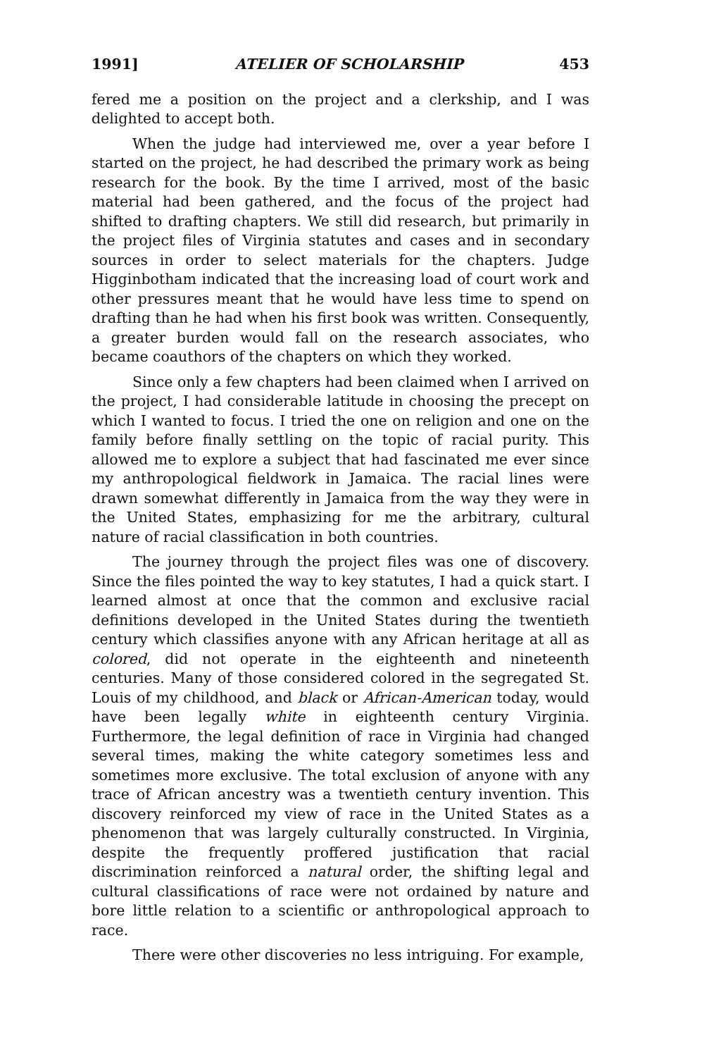1991] ATELIER OF SCHOLARSHIP 453
fered me a position on the project and a clerkship, and I was delighted to accept both.
When the judge had interviewed me, over a year before I started on the project, he had described the primary work as being research for the book. By the time I arrived, most of the basic material had been gathered, and the focus of the project had shifted to drafting chapters. We still did research, but primarily in the project files of Virginia statutes and cases and in secondary sources in order to select materials for the chapters. Judge Higginbotham indicated that the increasing load of court work and other pressures meant that he would have less time to spend on drafting than he had when his first book was written. Consequently, a greater burden would fall on the research associates, who became coauthors of the chapters on which they worked.
Since only a few chapters had been claimed when I arrived on the project, I had considerable latitude in choosing the precept on which I wanted to focus. I tried the one on religion and one on the family before finally settling on the topic of racial purity. This allowed me to explore a subject that had fascinated me ever since my anthropological fieldwork in Jamaica. The racial lines were drawn somewhat differently in Jamaica from the way they were in the United States, emphasizing for me the arbitrary, cultural nature of racial classification in both countries.
The journey through the project files was one of discovery. Since the files pointed the way to key statutes, I had a quick start. I learned almost at once that the common and exclusive racial definitions developed in the United States during the twentieth century which classifies anyone with any African heritage at all as colored, did not operate in the eighteenth and nineteenth centuries. Many of those considered colored in the segregated St. Louis of my childhood, and black or African-American today, would have been legally white in eighteenth century Virginia. Furthermore, the legal definition of race in Virginia had changed several times, making the white category sometimes less and sometimes more exclusive. The total exclusion of anyone with any trace of African ancestry was a twentieth century invention. This discovery reinforced my view of race in the United States as a phenomenon that was largely culturally constructed. In Virginia, despite the frequently proffered justification that racial discrimination reinforced a natural order, the shifting legal and cultural classifications of race were not ordained by nature and bore little relation to a scientific or anthropological approach to race.
There were other discoveries no less intriguing. For example,